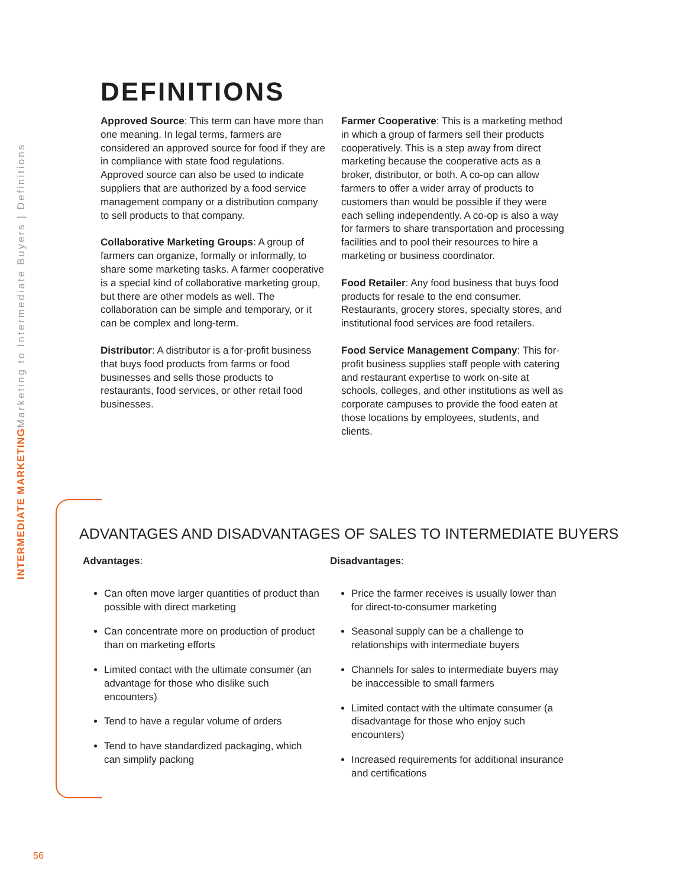INTERMEDIATE MARKETING
Marketing to Intermediate Buyers | Definitions
DEFINITIONS
Approved Source: This term can have more than one meaning. In legal terms, farmers are considered an approved source for food if they are in compliance with state food regulations. Approved source can also be used to indicate suppliers that are authorized by a food service management company or a distribution company to sell products to that company.
Collaborative Marketing Groups: A group of farmers can organize, formally or informally, to share some marketing tasks. A farmer cooperative is a special kind of collaborative marketing group, but there are other models as well. The collaboration can be simple and temporary, or it can be complex and long-term.
Distributor: A distributor is a for-profit business that buys food products from farms or food businesses and sells those products to restaurants, food services, or other retail food businesses.
Farmer Cooperative: This is a marketing method in which a group of farmers sell their products cooperatively. This is a step away from direct marketing because the cooperative acts as a broker, distributor, or both. A co-op can allow farmers to offer a wider array of products to customers than would be possible if they were each selling independently. A co-op is also a way for farmers to share transportation and processing facilities and to pool their resources to hire a marketing or business coordinator.
Food Retailer: Any food business that buys food products for resale to the end consumer. Restaurants, grocery stores, specialty stores, and institutional food services are food retailers.
Food Service Management Company: This for-profit business supplies staff people with catering and restaurant expertise to work on-site at schools, colleges, and other institutions as well as corporate campuses to provide the food eaten at those locations by employees, students, and clients.
ADVANTAGES AND DISADVANTAGES OF SALES TO INTERMEDIATE BUYERS
Advantages:
Can often move larger quantities of product than possible with direct marketing
Can concentrate more on production of product than on marketing efforts
Limited contact with the ultimate consumer (an advantage for those who dislike such encounters)
Tend to have a regular volume of orders
Tend to have standardized packaging, which can simplify packing
Disadvantages:
Price the farmer receives is usually lower than for direct-to-consumer marketing
Seasonal supply can be a challenge to relationships with intermediate buyers
Channels for sales to intermediate buyers may be inaccessible to small farmers
Limited contact with the ultimate consumer (a disadvantage for those who enjoy such encounters)
Increased requirements for additional insurance and certifications
56